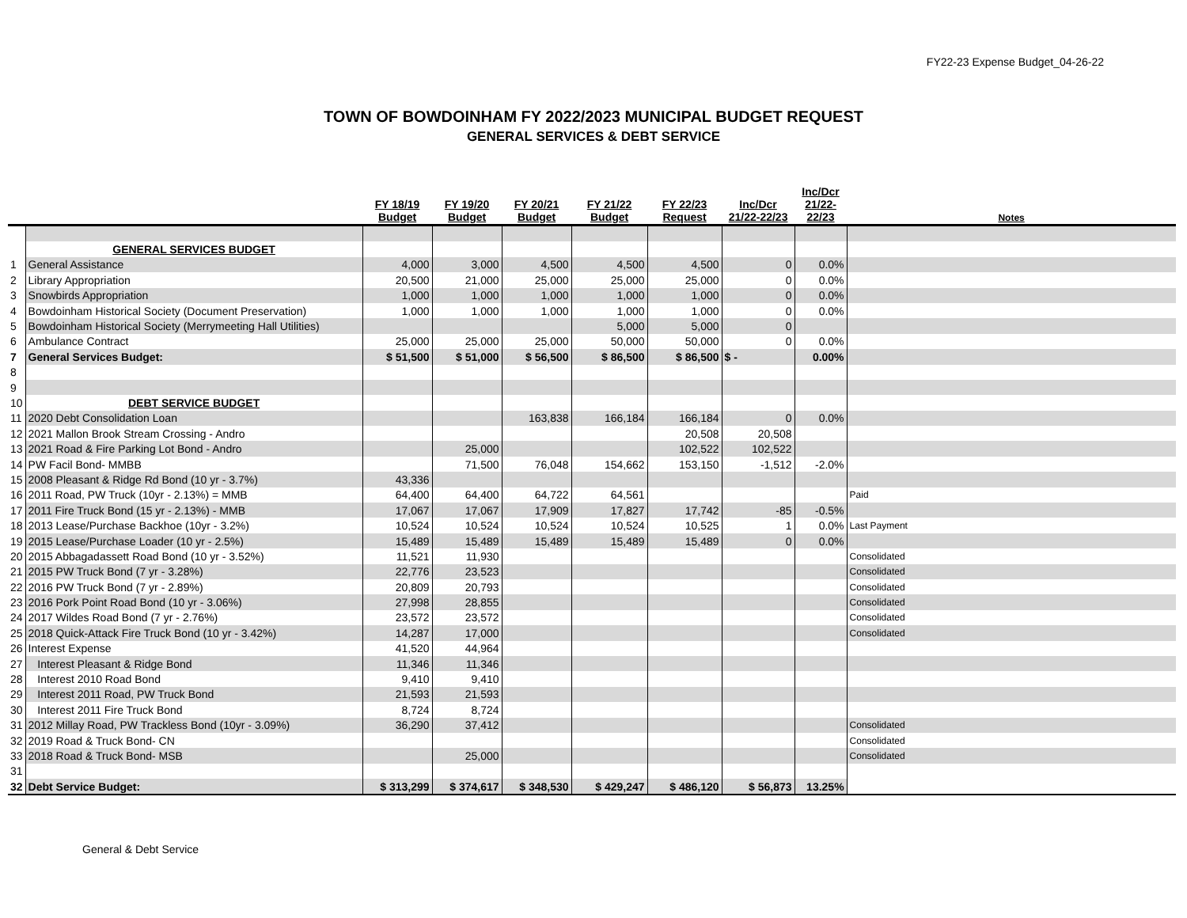FY22-23 Expense Budget_04-26-22
TOWN OF BOWDOINHAM FY 2022/2023 MUNICIPAL BUDGET REQUEST
GENERAL SERVICES & DEBT SERVICE
| | | FY 18/19 Budget | FY 19/20 Budget | FY 20/21 Budget | FY 21/22 Budget | FY 22/23 Request | Inc/Dcr 21/22-22/23 | Inc/Dcr 21/22- 22/23 | Notes |
| --- | --- | --- | --- | --- | --- | --- | --- | --- | --- |
| | GENERAL SERVICES BUDGET | | | | | | | | |
| 1 | General Assistance | 4,000 | 3,000 | 4,500 | 4,500 | 4,500 | 0 | 0.0% | |
| 2 | Library Appropriation | 20,500 | 21,000 | 25,000 | 25,000 | 25,000 | 0 | 0.0% | |
| 3 | Snowbirds Appropriation | 1,000 | 1,000 | 1,000 | 1,000 | 1,000 | 0 | 0.0% | |
| 4 | Bowdoinham Historical Society (Document Preservation) | 1,000 | 1,000 | 1,000 | 1,000 | 1,000 | 0 | 0.0% | |
| 5 | Bowdoinham Historical Society (Merrymeeting Hall Utilities) | | | | 5,000 | 5,000 | 0 | | |
| 6 | Ambulance Contract | 25,000 | 25,000 | 25,000 | 50,000 | 50,000 | 0 | 0.0% | |
| 7 | General Services Budget: | $ 51,500 | $ 51,000 | $ 56,500 | $ 86,500 | $ 86,500 | $ - | 0.00% | |
| 8 | | | | | | | | | |
| 9 | | | | | | | | | |
| 10 | DEBT SERVICE BUDGET | | | | | | | | |
| 11 | 2020 Debt Consolidation Loan | | | 163,838 | 166,184 | 166,184 | 0 | 0.0% | |
| 12 | 2021 Mallon Brook Stream Crossing - Andro | | | | | 20,508 | 20,508 | | |
| 13 | 2021 Road & Fire Parking Lot Bond - Andro | | 25,000 | | | 102,522 | 102,522 | | |
| 14 | PW Facil Bond- MMBB | | 71,500 | 76,048 | 154,662 | 153,150 | -1,512 | -2.0% | |
| 15 | 2008 Pleasant & Ridge Rd Bond (10 yr - 3.7%) | 43,336 | | | | | | | |
| 16 | 2011 Road, PW Truck (10yr - 2.13%) = MMB | 64,400 | 64,400 | 64,722 | 64,561 | | | | Paid |
| 17 | 2011 Fire Truck Bond (15 yr - 2.13%) - MMB | 17,067 | 17,067 | 17,909 | 17,827 | 17,742 | -85 | -0.5% | |
| 18 | 2013 Lease/Purchase Backhoe (10yr - 3.2%) | 10,524 | 10,524 | 10,524 | 10,524 | 10,525 | 1 | 0.0% | Last Payment |
| 19 | 2015 Lease/Purchase Loader (10 yr - 2.5%) | 15,489 | 15,489 | 15,489 | 15,489 | 15,489 | 0 | 0.0% | |
| 20 | 2015 Abbagadassett Road Bond (10 yr - 3.52%) | 11,521 | 11,930 | | | | | | Consolidated |
| 21 | 2015 PW Truck Bond (7 yr - 3.28%) | 22,776 | 23,523 | | | | | | Consolidated |
| 22 | 2016 PW Truck Bond (7 yr - 2.89%) | 20,809 | 20,793 | | | | | | Consolidated |
| 23 | 2016 Pork Point Road Bond (10 yr - 3.06%) | 27,998 | 28,855 | | | | | | Consolidated |
| 24 | 2017 Wildes Road Bond (7 yr - 2.76%) | 23,572 | 23,572 | | | | | | Consolidated |
| 25 | 2018 Quick-Attack Fire Truck Bond (10 yr - 3.42%) | 14,287 | 17,000 | | | | | | Consolidated |
| 26 | Interest Expense | 41,520 | 44,964 | | | | | | |
| 27 | Interest Pleasant & Ridge Bond | 11,346 | 11,346 | | | | | | |
| 28 | Interest 2010 Road Bond | 9,410 | 9,410 | | | | | | |
| 29 | Interest 2011 Road, PW Truck Bond | 21,593 | 21,593 | | | | | | |
| 30 | Interest 2011 Fire Truck Bond | 8,724 | 8,724 | | | | | | |
| 31 | 2012 Millay Road, PW Trackless Bond (10yr - 3.09%) | 36,290 | 37,412 | | | | | | Consolidated |
| 32 | 2019 Road & Truck Bond- CN | | | | | | | | Consolidated |
| 33 | 2018 Road & Truck Bond- MSB | | 25,000 | | | | | | Consolidated |
| 31 | | | | | | | | | |
| 32 | Debt Service Budget: | $ 313,299 | $ 374,617 | $ 348,530 | $ 429,247 | $ 486,120 | $ 56,873 | 13.25% | |
General & Debt Service